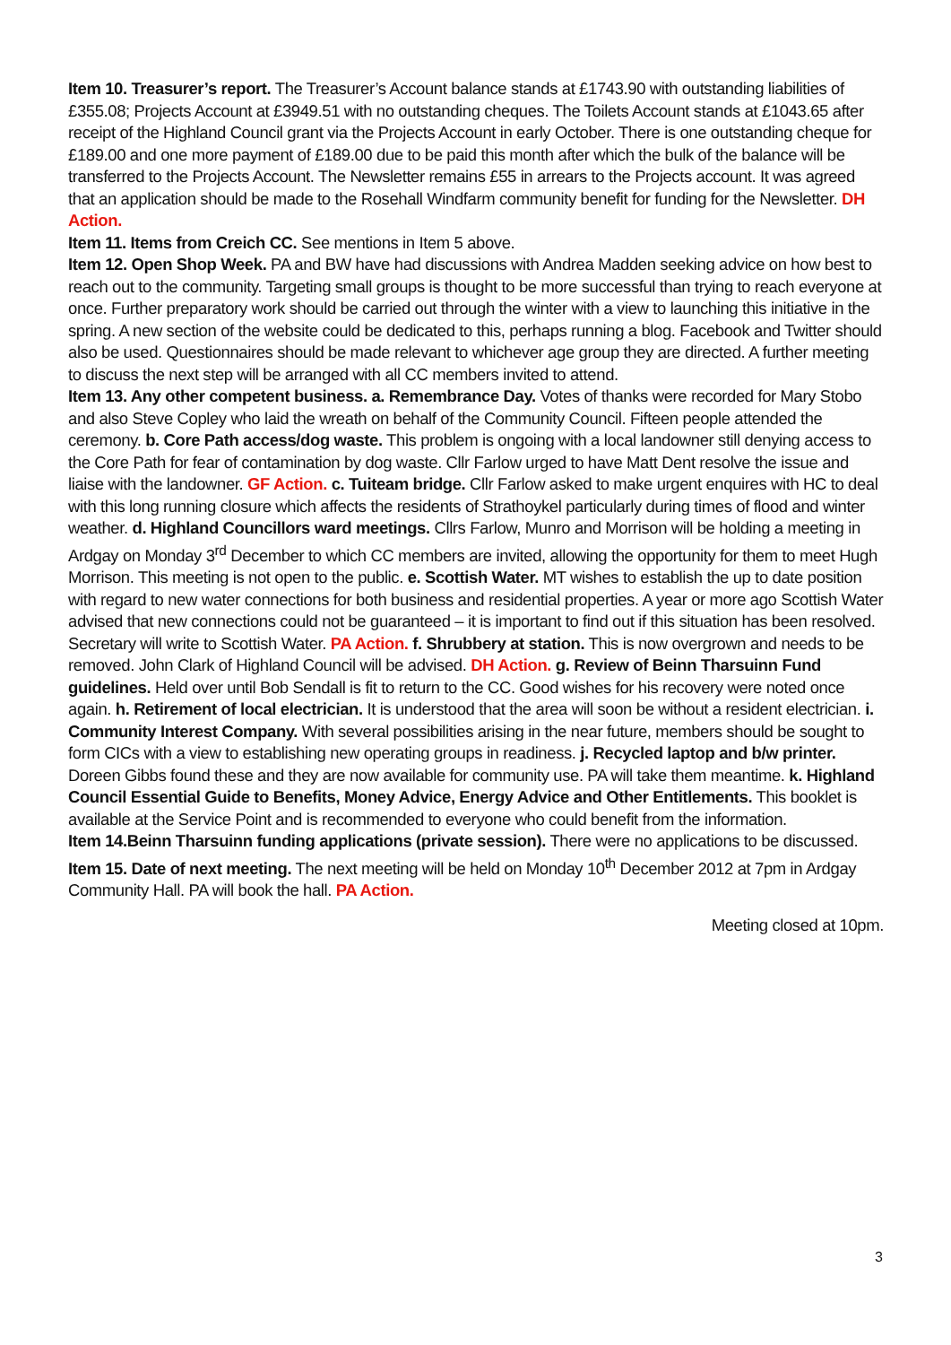Item 10. Treasurer’s report. The Treasurer’s Account balance stands at £1743.90 with outstanding liabilities of £355.08; Projects Account at £3949.51 with no outstanding cheques. The Toilets Account stands at £1043.65 after receipt of the Highland Council grant via the Projects Account in early October. There is one outstanding cheque for £189.00 and one more payment of £189.00 due to be paid this month after which the bulk of the balance will be transferred to the Projects Account. The Newsletter remains £55 in arrears to the Projects account. It was agreed that an application should be made to the Rosehall Windfarm community benefit for funding for the Newsletter. DH Action.
Item 11. Items from Creich CC. See mentions in Item 5 above.
Item 12. Open Shop Week. PA and BW have had discussions with Andrea Madden seeking advice on how best to reach out to the community. Targeting small groups is thought to be more successful than trying to reach everyone at once. Further preparatory work should be carried out through the winter with a view to launching this initiative in the spring. A new section of the website could be dedicated to this, perhaps running a blog. Facebook and Twitter should also be used. Questionnaires should be made relevant to whichever age group they are directed. A further meeting to discuss the next step will be arranged with all CC members invited to attend.
Item 13. Any other competent business. a. Remembrance Day. Votes of thanks were recorded for Mary Stobo and also Steve Copley who laid the wreath on behalf of the Community Council. Fifteen people attended the ceremony. b. Core Path access/dog waste. This problem is ongoing with a local landowner still denying access to the Core Path for fear of contamination by dog waste. Cllr Farlow urged to have Matt Dent resolve the issue and liaise with the landowner. GF Action. c. Tuiteam bridge. Cllr Farlow asked to make urgent enquires with HC to deal with this long running closure which affects the residents of Strathoykel particularly during times of flood and winter weather. d. Highland Councillors ward meetings. Cllrs Farlow, Munro and Morrison will be holding a meeting in Ardgay on Monday 3<sup>rd</sup> December to which CC members are invited, allowing the opportunity for them to meet Hugh Morrison. This meeting is not open to the public. e. Scottish Water. MT wishes to establish the up to date position with regard to new water connections for both business and residential properties. A year or more ago Scottish Water advised that new connections could not be guaranteed – it is important to find out if this situation has been resolved. Secretary will write to Scottish Water. PA Action. f. Shrubbery at station. This is now overgrown and needs to be removed. John Clark of Highland Council will be advised. DH Action. g. Review of Beinn Tharsuinn Fund guidelines. Held over until Bob Sendall is fit to return to the CC. Good wishes for his recovery were noted once again. h. Retirement of local electrician. It is understood that the area will soon be without a resident electrician. i. Community Interest Company. With several possibilities arising in the near future, members should be sought to form CICs with a view to establishing new operating groups in readiness. j. Recycled laptop and b/w printer. Doreen Gibbs found these and they are now available for community use. PA will take them meantime. k. Highland Council Essential Guide to Benefits, Money Advice, Energy Advice and Other Entitlements. This booklet is available at the Service Point and is recommended to everyone who could benefit from the information.
Item 14.Beinn Tharsuinn funding applications (private session). There were no applications to be discussed.
Item 15. Date of next meeting. The next meeting will be held on Monday 10<sup>th</sup> December 2012 at 7pm in Ardgay Community Hall. PA will book the hall. PA Action.
Meeting closed at 10pm.
3